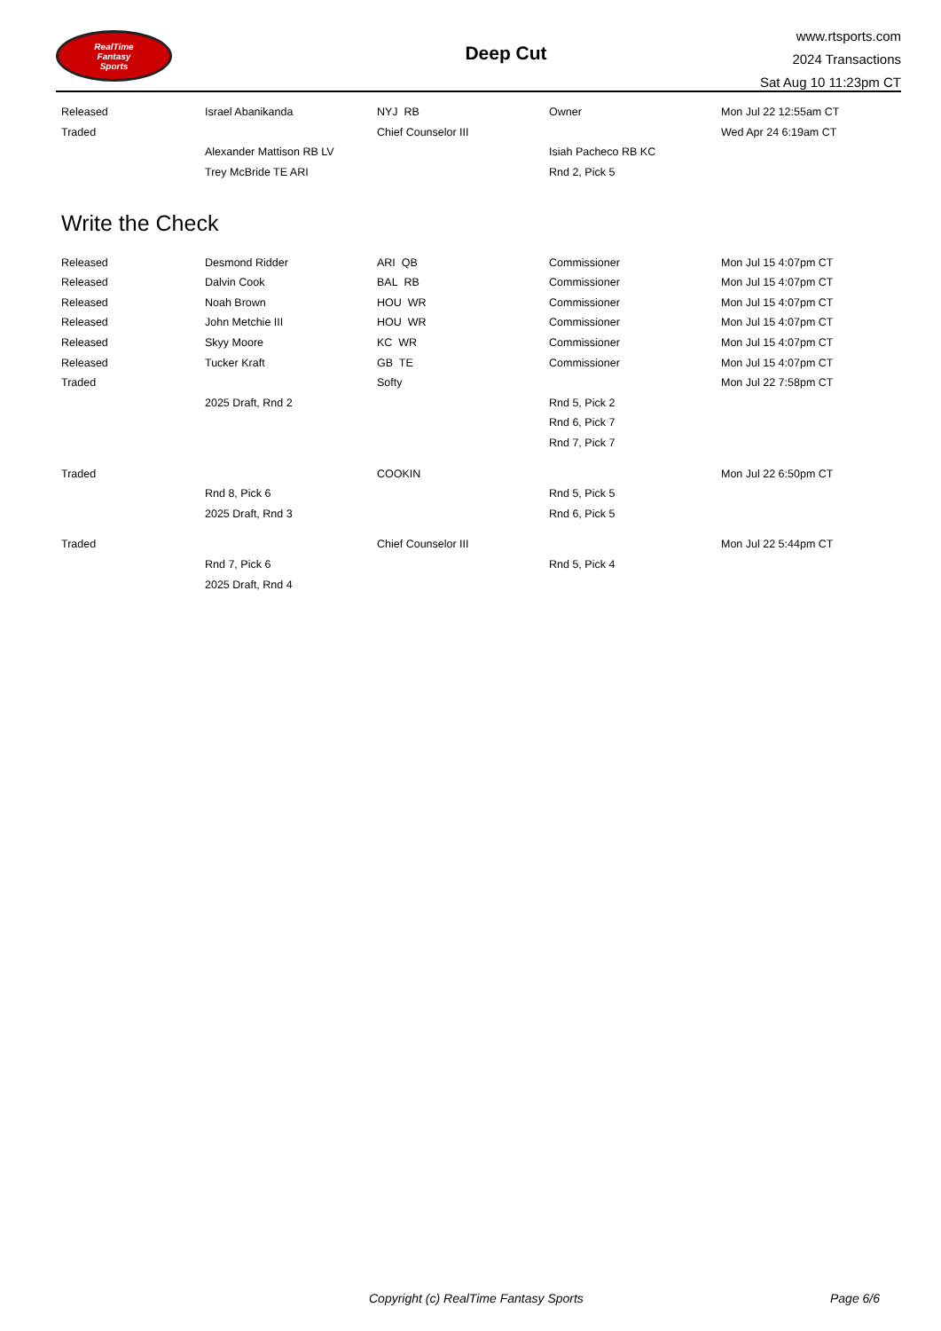RealTime
Fantasy
Sports
Deep Cut
www.rtsports.com
2024 Transactions
Sat Aug 10 11:23pm CT
| Released | Israel Abanikanda | NYJ RB | Owner | Mon Jul 22 12:55am CT |
| Traded | | Chief Counselor III | | Wed Apr 24 6:19am CT |
| | Alexander Mattison RB LV | | Isiah Pacheco RB KC | |
| | Trey McBride TE ARI | | Rnd 2, Pick 5 | |
Write the Check
| Released | Desmond Ridder | ARI QB | Commissioner | Mon Jul 15 4:07pm CT |
| Released | Dalvin Cook | BAL RB | Commissioner | Mon Jul 15 4:07pm CT |
| Released | Noah Brown | HOU WR | Commissioner | Mon Jul 15 4:07pm CT |
| Released | John Metchie III | HOU WR | Commissioner | Mon Jul 15 4:07pm CT |
| Released | Skyy Moore | KC WR | Commissioner | Mon Jul 15 4:07pm CT |
| Released | Tucker Kraft | GB TE | Commissioner | Mon Jul 15 4:07pm CT |
| Traded | | Softy | | Mon Jul 22 7:58pm CT |
| | 2025 Draft, Rnd 2 | | Rnd 5, Pick 2 | |
| | | | Rnd 6, Pick 7 | |
| | | | Rnd 7, Pick 7 | |
| Traded | | COOKIN | | Mon Jul 22 6:50pm CT |
| | Rnd 8, Pick 6 | | Rnd 5, Pick 5 | |
| | 2025 Draft, Rnd 3 | | Rnd 6, Pick 5 | |
| Traded | | Chief Counselor III | | Mon Jul 22 5:44pm CT |
| | Rnd 7, Pick 6 | | Rnd 5, Pick 4 | |
| | 2025 Draft, Rnd 4 | | | |
Copyright (c) RealTime Fantasy Sports Page 6/6